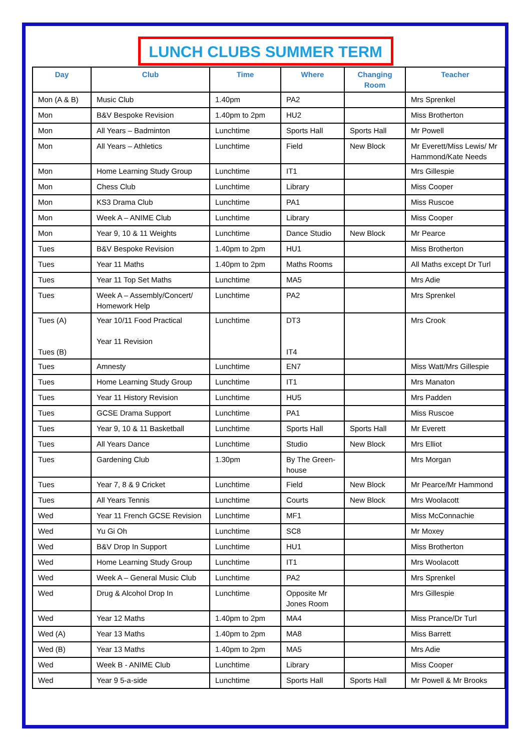LUNCH CLUBS SUMMER TERM
| Day | Club | Time | Where | Changing Room | Teacher |
| --- | --- | --- | --- | --- | --- |
| Mon (A & B) | Music Club | 1.40pm | PA2 | | Mrs Sprenkel |
| Mon | B&V Bespoke Revision | 1.40pm to 2pm | HU2 | | Miss Brotherton |
| Mon | All Years – Badminton | Lunchtime | Sports Hall | Sports Hall | Mr Powell |
| Mon | All Years – Athletics | Lunchtime | Field | New Block | Mr Everett/Miss Lewis/ Mr Hammond/Kate Needs |
| Mon | Home Learning Study Group | Lunchtime | IT1 | | Mrs Gillespie |
| Mon | Chess Club | Lunchtime | Library | | Miss Cooper |
| Mon | KS3 Drama Club | Lunchtime | PA1 | | Miss Ruscoe |
| Mon | Week A – ANIME Club | Lunchtime | Library | | Miss Cooper |
| Mon | Year 9, 10 & 11 Weights | Lunchtime | Dance Studio | New Block | Mr Pearce |
| Tues | B&V Bespoke Revision | 1.40pm to 2pm | HU1 | | Miss Brotherton |
| Tues | Year 11 Maths | 1.40pm to 2pm | Maths Rooms | | All Maths except Dr Turl |
| Tues | Year 11 Top Set Maths | Lunchtime | MA5 | | Mrs Adie |
| Tues | Week A – Assembly/Concert/ Homework Help | Lunchtime | PA2 | | Mrs Sprenkel |
| Tues (A) Tues (B) | Year 10/11 Food Practical Year 11 Revision | Lunchtime | DT3 IT4 | | Mrs Crook |
| Tues | Amnesty | Lunchtime | EN7 | | Miss Watt/Mrs Gillespie |
| Tues | Home Learning Study Group | Lunchtime | IT1 | | Mrs Manaton |
| Tues | Year 11 History Revision | Lunchtime | HU5 | | Mrs Padden |
| Tues | GCSE Drama Support | Lunchtime | PA1 | | Miss Ruscoe |
| Tues | Year 9, 10 & 11 Basketball | Lunchtime | Sports Hall | Sports Hall | Mr Everett |
| Tues | All Years Dance | Lunchtime | Studio | New Block | Mrs Elliot |
| Tues | Gardening Club | 1.30pm | By The Green-house | | Mrs Morgan |
| Tues | Year 7, 8 & 9 Cricket | Lunchtime | Field | New Block | Mr Pearce/Mr Hammond |
| Tues | All Years Tennis | Lunchtime | Courts | New Block | Mrs Woolacott |
| Wed | Year 11 French GCSE Revision | Lunchtime | MF1 | | Miss McConnachie |
| Wed | Yu Gi Oh | Lunchtime | SC8 | | Mr Moxey |
| Wed | B&V Drop In Support | Lunchtime | HU1 | | Miss Brotherton |
| Wed | Home Learning Study Group | Lunchtime | IT1 | | Mrs Woolacott |
| Wed | Week A – General Music Club | Lunchtime | PA2 | | Mrs Sprenkel |
| Wed | Drug & Alcohol Drop In | Lunchtime | Opposite Mr Jones Room | | Mrs Gillespie |
| Wed | Year 12 Maths | 1.40pm to 2pm | MA4 | | Miss Prance/Dr Turl |
| Wed (A) | Year 13 Maths | 1.40pm to 2pm | MA8 | | Miss Barrett |
| Wed (B) | Year 13 Maths | 1.40pm to 2pm | MA5 | | Mrs Adie |
| Wed | Week B - ANIME Club | Lunchtime | Library | | Miss Cooper |
| Wed | Year 9 5-a-side | Lunchtime | Sports Hall | Sports Hall | Mr Powell & Mr Brooks |